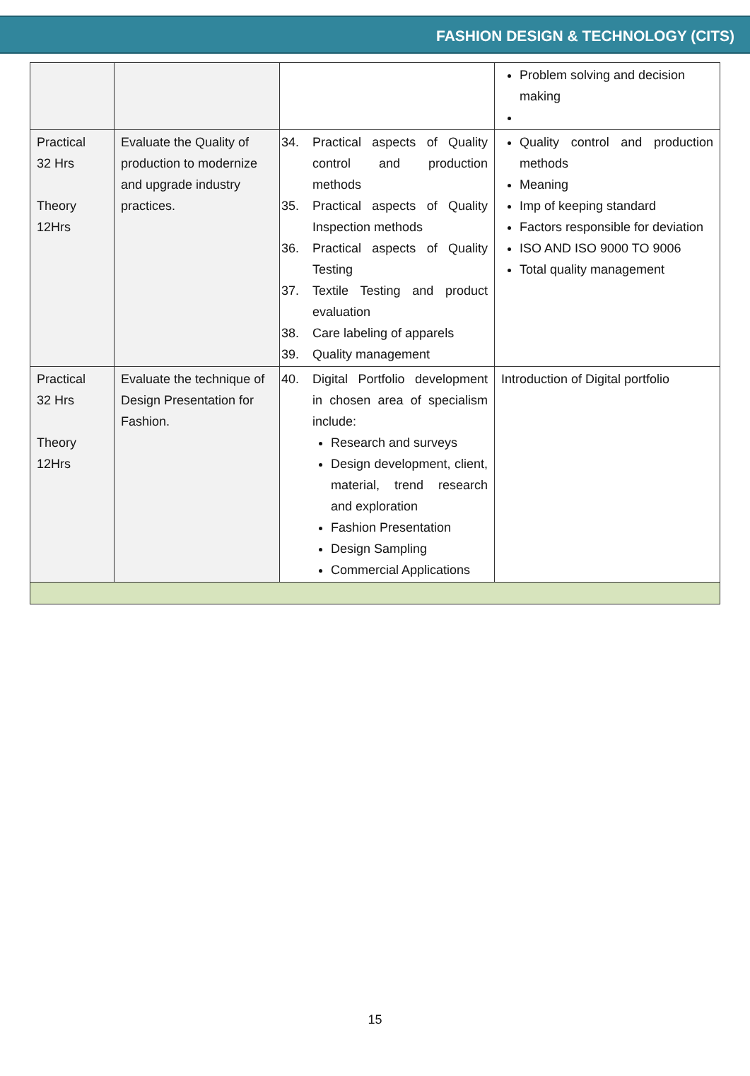FASHION DESIGN & TECHNOLOGY (CITS)
| | | | Problem solving and decision making |
| Practical 32 Hrs Theory 12Hrs | Evaluate the Quality of production to modernize and upgrade industry practices. | 34. Practical aspects of Quality control and production methods 35. Practical aspects of Quality Inspection methods 36. Practical aspects of Quality Testing 37. Textile Testing and product evaluation 38. Care labeling of apparels 39. Quality management | Quality control and production methods Meaning Imp of keeping standard Factors responsible for deviation ISO AND ISO 9000 TO 9006 Total quality management |
| Practical 32 Hrs Theory 12Hrs | Evaluate the technique of Design Presentation for Fashion. | 40. Digital Portfolio development in chosen area of specialism include: Research and surveys Design development, client, material, trend research and exploration Fashion Presentation Design Sampling Commercial Applications | Introduction of Digital portfolio |
15